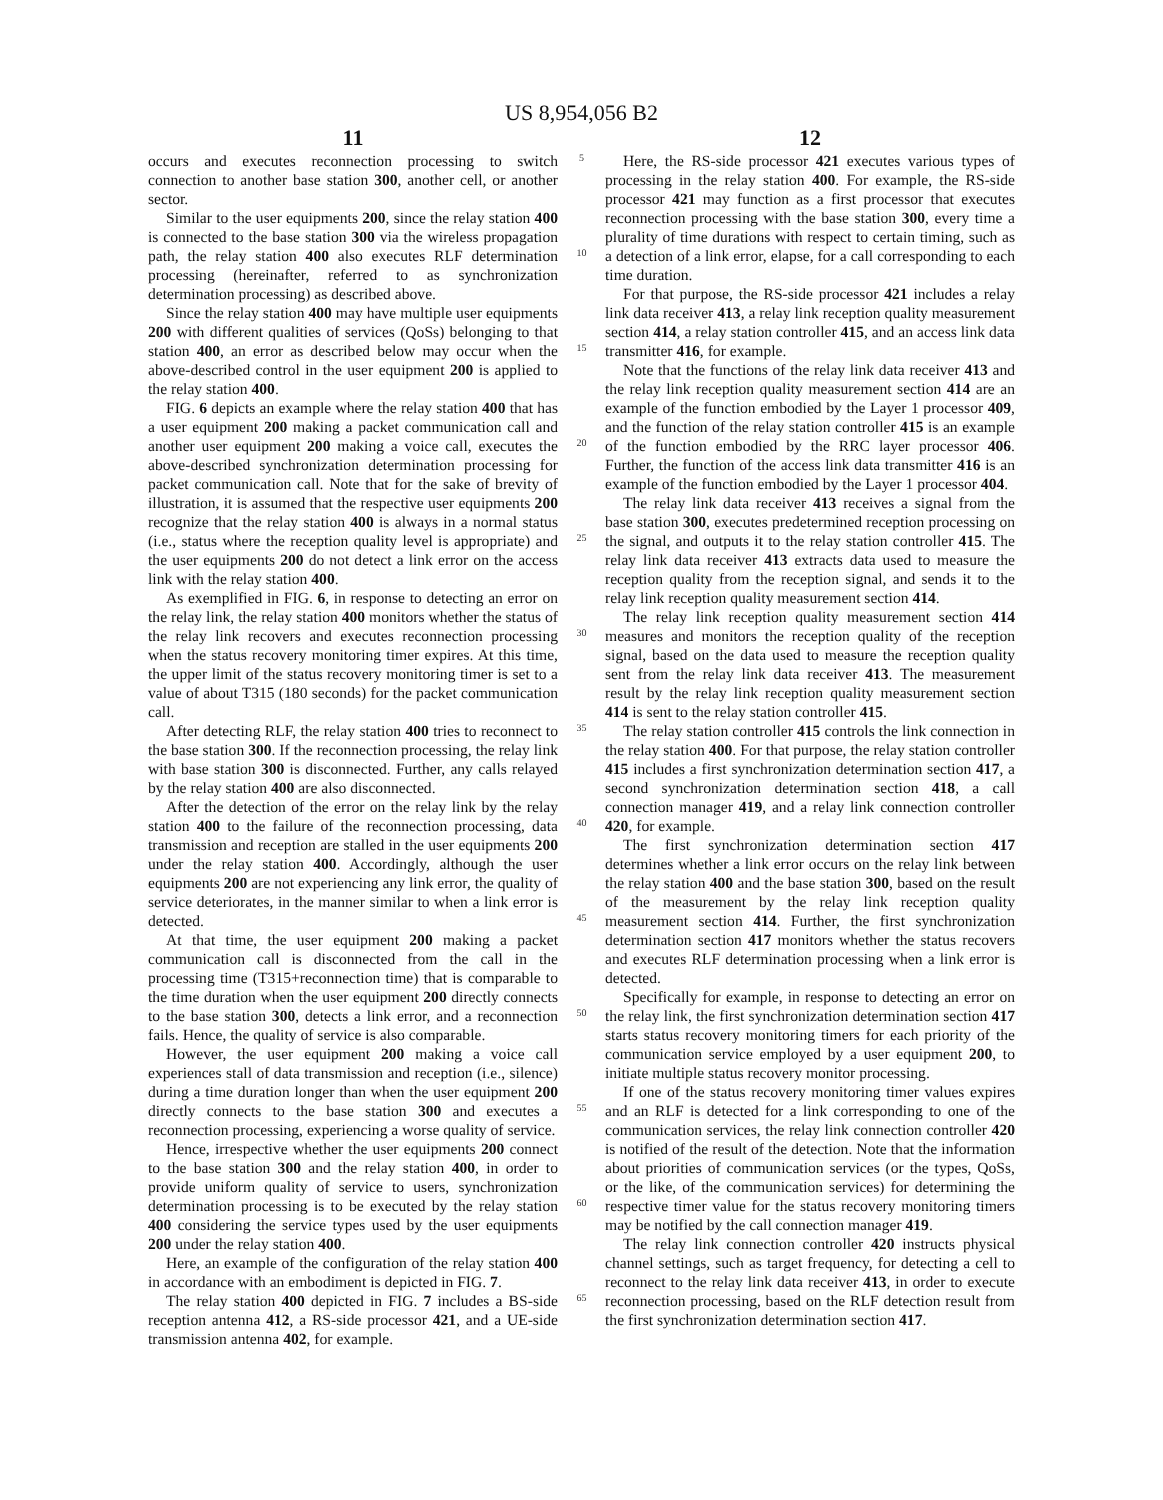US 8,954,056 B2
11
occurs and executes reconnection processing to switch connection to another base station 300, another cell, or another sector.
Similar to the user equipments 200, since the relay station 400 is connected to the base station 300 via the wireless propagation path, the relay station 400 also executes RLF determination processing (hereinafter, referred to as synchronization determination processing) as described above.
Since the relay station 400 may have multiple user equipments 200 with different qualities of services (QoSs) belonging to that station 400, an error as described below may occur when the above-described control in the user equipment 200 is applied to the relay station 400.
FIG. 6 depicts an example where the relay station 400 that has a user equipment 200 making a packet communication call and another user equipment 200 making a voice call, executes the above-described synchronization determination processing for packet communication call. Note that for the sake of brevity of illustration, it is assumed that the respective user equipments 200 recognize that the relay station 400 is always in a normal status (i.e., status where the reception quality level is appropriate) and the user equipments 200 do not detect a link error on the access link with the relay station 400.
As exemplified in FIG. 6, in response to detecting an error on the relay link, the relay station 400 monitors whether the status of the relay link recovers and executes reconnection processing when the status recovery monitoring timer expires. At this time, the upper limit of the status recovery monitoring timer is set to a value of about T315 (180 seconds) for the packet communication call.
After detecting RLF, the relay station 400 tries to reconnect to the base station 300. If the reconnection processing, the relay link with base station 300 is disconnected. Further, any calls relayed by the relay station 400 are also disconnected.
After the detection of the error on the relay link by the relay station 400 to the failure of the reconnection processing, data transmission and reception are stalled in the user equipments 200 under the relay station 400. Accordingly, although the user equipments 200 are not experiencing any link error, the quality of service deteriorates, in the manner similar to when a link error is detected.
At that time, the user equipment 200 making a packet communication call is disconnected from the call in the processing time (T315+reconnection time) that is comparable to the time duration when the user equipment 200 directly connects to the base station 300, detects a link error, and a reconnection fails. Hence, the quality of service is also comparable.
However, the user equipment 200 making a voice call experiences stall of data transmission and reception (i.e., silence) during a time duration longer than when the user equipment 200 directly connects to the base station 300 and executes a reconnection processing, experiencing a worse quality of service.
Hence, irrespective whether the user equipments 200 connect to the base station 300 and the relay station 400, in order to provide uniform quality of service to users, synchronization determination processing is to be executed by the relay station 400 considering the service types used by the user equipments 200 under the relay station 400.
Here, an example of the configuration of the relay station 400 in accordance with an embodiment is depicted in FIG. 7.
The relay station 400 depicted in FIG. 7 includes a BS-side reception antenna 412, a RS-side processor 421, and a UE-side transmission antenna 402, for example.
5
10
15
20
25
30
35
40
45
50
55
60
65
12
Here, the RS-side processor 421 executes various types of processing in the relay station 400. For example, the RS-side processor 421 may function as a first processor that executes reconnection processing with the base station 300, every time a plurality of time durations with respect to certain timing, such as a detection of a link error, elapse, for a call corresponding to each time duration.
For that purpose, the RS-side processor 421 includes a relay link data receiver 413, a relay link reception quality measurement section 414, a relay station controller 415, and an access link data transmitter 416, for example.
Note that the functions of the relay link data receiver 413 and the relay link reception quality measurement section 414 are an example of the function embodied by the Layer 1 processor 409, and the function of the relay station controller 415 is an example of the function embodied by the RRC layer processor 406. Further, the function of the access link data transmitter 416 is an example of the function embodied by the Layer 1 processor 404.
The relay link data receiver 413 receives a signal from the base station 300, executes predetermined reception processing on the signal, and outputs it to the relay station controller 415. The relay link data receiver 413 extracts data used to measure the reception quality from the reception signal, and sends it to the relay link reception quality measurement section 414.
The relay link reception quality measurement section 414 measures and monitors the reception quality of the reception signal, based on the data used to measure the reception quality sent from the relay link data receiver 413. The measurement result by the relay link reception quality measurement section 414 is sent to the relay station controller 415.
The relay station controller 415 controls the link connection in the relay station 400. For that purpose, the relay station controller 415 includes a first synchronization determination section 417, a second synchronization determination section 418, a call connection manager 419, and a relay link connection controller 420, for example.
The first synchronization determination section 417 determines whether a link error occurs on the relay link between the relay station 400 and the base station 300, based on the result of the measurement by the relay link reception quality measurement section 414. Further, the first synchronization determination section 417 monitors whether the status recovers and executes RLF determination processing when a link error is detected.
Specifically for example, in response to detecting an error on the relay link, the first synchronization determination section 417 starts status recovery monitoring timers for each priority of the communication service employed by a user equipment 200, to initiate multiple status recovery monitor processing.
If one of the status recovery monitoring timer values expires and an RLF is detected for a link corresponding to one of the communication services, the relay link connection controller 420 is notified of the result of the detection. Note that the information about priorities of communication services (or the types, QoSs, or the like, of the communication services) for determining the respective timer value for the status recovery monitoring timers may be notified by the call connection manager 419.
The relay link connection controller 420 instructs physical channel settings, such as target frequency, for detecting a cell to reconnect to the relay link data receiver 413, in order to execute reconnection processing, based on the RLF detection result from the first synchronization determination section 417.